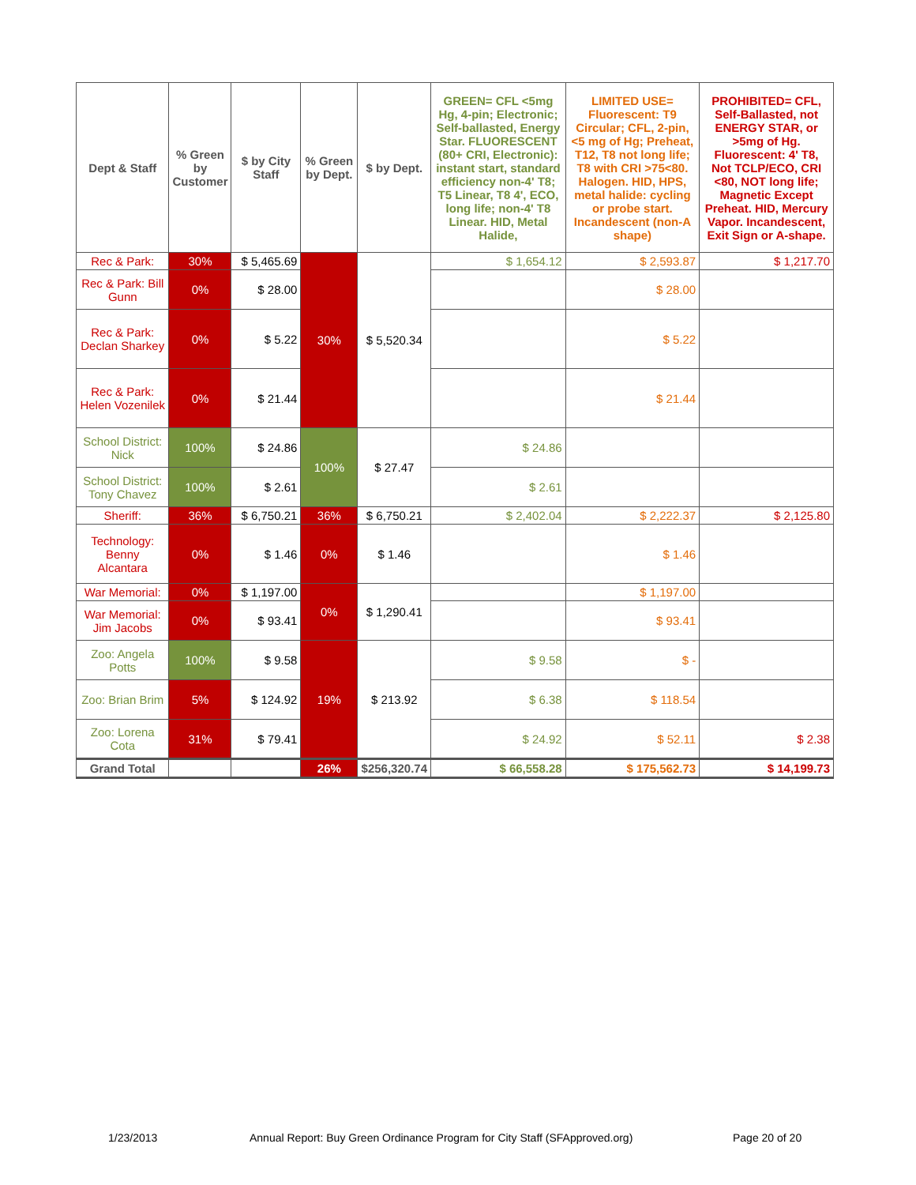| Dept & Staff | % Green by Customer | $ by City Staff | % Green by Dept. | $ by Dept. | GREEN= CFL <5mg Hg, 4-pin; Electronic; Self-ballasted, Energy Star. FLUORESCENT (80+ CRI, Electronic): instant start, standard efficiency non-4' T8; T5 Linear, T8 4', ECO, long life; non-4' T8 Linear. HID, Metal Halide, | LIMITED USE= Fluorescent: T9 Circular; CFL, 2-pin, <5 mg of Hg; Preheat, T12, T8 not long life; T8 with CRI >75<80. Halogen. HID, HPS, metal halide: cycling or probe start. Incandescent (non-A shape) | PROHIBITED= CFL, Self-Ballasted, not ENERGY STAR, or >5mg of Hg. Fluorescent: 4' T8, Not TCLP/ECO, CRI <80, NOT long life; Magnetic Except Preheat. HID, Mercury Vapor. Incandescent, Exit Sign or A-shape. |
| --- | --- | --- | --- | --- | --- | --- | --- |
| Rec & Park: | 30% | $ 5,465.69 | 30% | $ 5,520.34 | $ 1,654.12 | $ 2,593.87 | $ 1,217.70 |
| Rec & Park: Bill Gunn | 0% | $ 28.00 | | | | $ 28.00 | |
| Rec & Park: Declan Sharkey | 0% | $ 5.22 | | | | $ 5.22 | |
| Rec & Park: Helen Vozenilek | 0% | $ 21.44 | | | | $ 21.44 | |
| School District: Nick | 100% | $ 24.86 | 100% | $ 27.47 | $ 24.86 | | |
| School District: Tony Chavez | 100% | $ 2.61 | | | $ 2.61 | | |
| Sheriff: | 36% | $ 6,750.21 | 36% | $ 6,750.21 | $ 2,402.04 | $ 2,222.37 | $ 2,125.80 |
| Technology: Benny Alcantara | 0% | $ 1.46 | 0% | $ 1.46 | | $ 1.46 | |
| War Memorial: | 0% | $ 1,197.00 | 0% | $ 1,290.41 | | $ 1,197.00 | |
| War Memorial: Jim Jacobs | 0% | $ 93.41 | | | | $ 93.41 | |
| Zoo: Angela Potts | 100% | $ 9.58 | 19% | $ 213.92 | $ 9.58 | $ - | |
| Zoo: Brian Brim | 5% | $ 124.92 | | | $ 6.38 | $ 118.54 | |
| Zoo: Lorena Cota | 31% | $ 79.41 | | | $ 24.92 | $ 52.11 | $ 2.38 |
| Grand Total | | | 26% | $256,320.74 | $ 66,558.28 | $ 175,562.73 | $ 14,199.73 |
1/23/2013
Annual Report: Buy Green Ordinance Program for City Staff (SFApproved.org)
Page 20 of 20